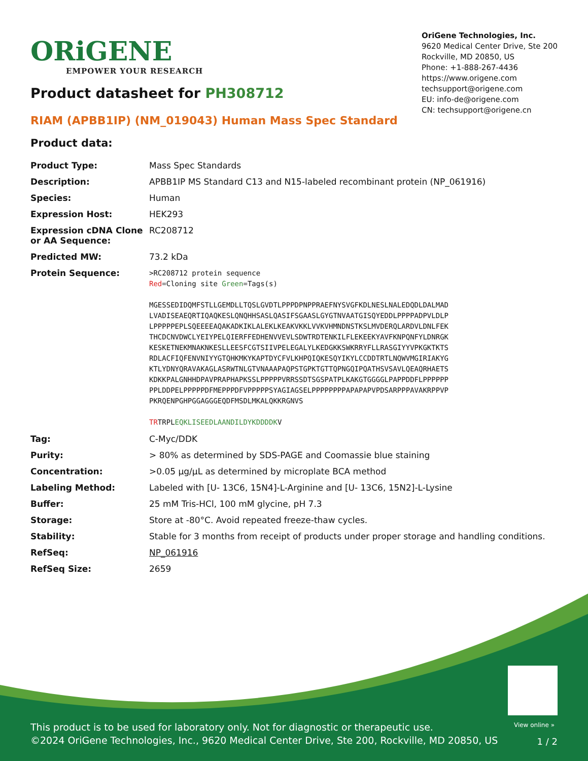ORiGENE
EMPOWER YOUR RESEARCH
OriGene Technologies, Inc.
9620 Medical Center Drive, Ste 200
Rockville, MD 20850, US
Phone: +1-888-267-4436
https://www.origene.com
techsupport@origene.com
EU: info-de@origene.com
CN: techsupport@origene.cn
Product datasheet for PH308712
RIAM (APBB1IP) (NM_019043) Human Mass Spec Standard
Product data:
| Product Type: | Mass Spec Standards |
| Description: | APBB1IP MS Standard C13 and N15-labeled recombinant protein (NP_061916) |
| Species: | Human |
| Expression Host: | HEK293 |
| Expression cDNA Clone or AA Sequence: | RC208712 |
| Predicted MW: | 73.2 kDa |
| Protein Sequence: | >RC208712 protein sequence Red =Cloning site Green =Tags(s) MGESSEDIDQMFSTLLGEMDLLTQSLGVDTLPPPDPNPPRAEFNYSVGFKDLNESLNALEDQDLDALMAD LVADISEAEQRTIQAQKESLQNQHHSASLQASIFSGAASLGYGTNVAATGISQYEDDLPPPPADPVLDLP LPPPPPEPLSQEEEEAQAKADKIKLALEKLKEAKVKKLVVKVHMNDNSTKSLMVDERQLARDVLDNLFEK THCDCNVDWCLYEIYPELQIERFFEDHENVVEVLSDWTRDTENKILFLEKEEKYAVFKNPQNFYLDNRGK KESKETNEKMNAKNKESLLEESFCGTSIIVPELEGALYLKEDGKKSWKRRYFLLRASGIYYVPKGKTKTS RDLACFIQFENVNIYYGTQHKMKYKAPTDYCFVLKHPQIQKESQYIKYLCCDDTRTLNQWVMGIRIAKYG KTLYDNYQRAVAKAGLASRWTNLGTVNAAAPAQPSTGPKTGTTQPNGQIPQATHSVSAVLQEAQRHAETS KDKKPALGNHHDPAVPRAPHAPKSSLPPPPPVRRSSDTSGSPATPLKAKGTGGGGLPAPPDDFLPPPPPP PPLDDPELPPPPPDFMEPPPDFVPPPPPSYAGIAGSELPPPPPPPPAPAPAPVPDSARPPPAVAKRPPVP PKRQENPGHPGGAGGGEQDFMSDLMKALQKKRGNVS TR TRPL EQKLISEEDLAANDILDYKDDDDK V |
| Tag: | C-Myc/DDK |
| Purity: | > 80% as determined by SDS-PAGE and Coomassie blue staining |
| Concentration: | >0.05 µg/µL as determined by microplate BCA method |
| Labeling Method: | Labeled with [U- 13C6, 15N4]-L-Arginine and [U- 13C6, 15N2]-L-Lysine |
| Buffer: | 25 mM Tris-HCl, 100 mM glycine, pH 7.3 |
| Storage: | Store at -80°C. Avoid repeated freeze-thaw cycles. |
| Stability: | Stable for 3 months from receipt of products under proper storage and handling conditions. |
| RefSeq: | NP_061916 |
| RefSeq Size: | 2659 |
View online »
This product is to be used for laboratory only. Not for diagnostic or therapeutic use.
©2024 OriGene Technologies, Inc., 9620 Medical Center Drive, Ste 200, Rockville, MD 20850, US
1 / 2